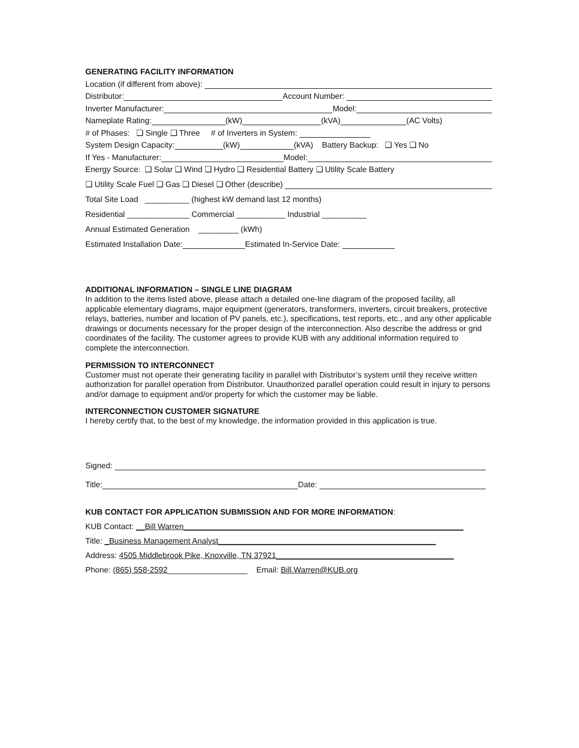GENERATING FACILITY INFORMATION
Location (if different from above):
Distributor: Account Number:
Inverter Manufacturer: Model:
Nameplate Rating: (kW) (kVA) (AC Volts)
# of Phases: ❑ Single ❑ Three # of Inverters in System:
System Design Capacity: (kW) (kVA) Battery Backup: ❑ Yes ❑ No
If Yes - Manufacturer: Model:
Energy Source: ❑ Solar ❑ Wind ❑ Hydro ❑ Residential Battery ❑ Utility Scale Battery
❑ Utility Scale Fuel ❑ Gas ❑ Diesel ❑ Other (describe)
Total Site Load __________ (highest kW demand last 12 months)
Residential ______________ Commercial ___________ Industrial __________
Annual Estimated Generation _________ (kWh)
Estimated Installation Date: Estimated In-Service Date:
ADDITIONAL INFORMATION – SINGLE LINE DIAGRAM
In addition to the items listed above, please attach a detailed one-line diagram of the proposed facility, all applicable elementary diagrams, major equipment (generators, transformers, inverters, circuit breakers, protective relays, batteries, number and location of PV panels, etc.), specifications, test reports, etc., and any other applicable drawings or documents necessary for the proper design of the interconnection. Also describe the address or grid coordinates of the facility. The customer agrees to provide KUB with any additional information required to complete the interconnection.
PERMISSION TO INTERCONNECT
Customer must not operate their generating facility in parallel with Distributor’s system until they receive written authorization for parallel operation from Distributor. Unauthorized parallel operation could result in injury to persons and/or damage to equipment and/or property for which the customer may be liable.
INTERCONNECTION CUSTOMER SIGNATURE
I hereby certify that, to the best of my knowledge, the information provided in this application is true.
Signed:
Title: Date:
KUB CONTACT FOR APPLICATION SUBMISSION AND FOR MORE INFORMATION:
KUB Contact: __Bill Warren_______________________________________________________________
Title: _Business Management Analyst_________________________________________________
Address: 4505 Middlebrook Pike, Knoxville, TN 37921________________________________________
Phone: (865) 558-2592 __________________ Email: Bill.Warren@KUB.org